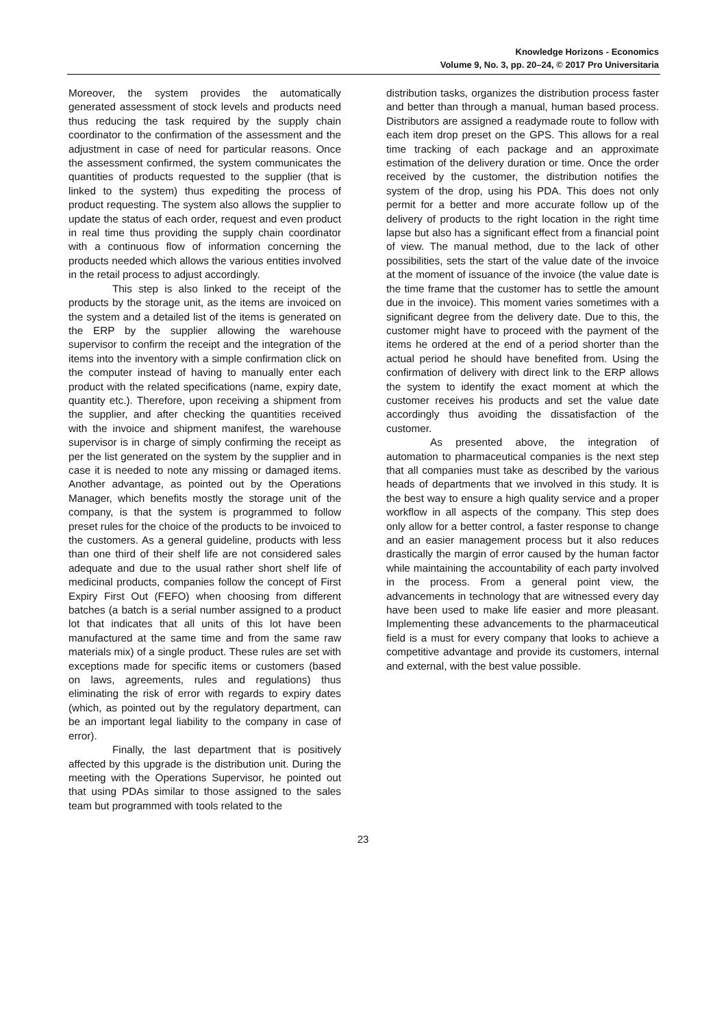Knowledge Horizons - Economics
Volume 9, No. 3, pp. 20–24, © 2017 Pro Universitaria
Moreover, the system provides the automatically generated assessment of stock levels and products need thus reducing the task required by the supply chain coordinator to the confirmation of the assessment and the adjustment in case of need for particular reasons. Once the assessment confirmed, the system communicates the quantities of products requested to the supplier (that is linked to the system) thus expediting the process of product requesting. The system also allows the supplier to update the status of each order, request and even product in real time thus providing the supply chain coordinator with a continuous flow of information concerning the products needed which allows the various entities involved in the retail process to adjust accordingly.
This step is also linked to the receipt of the products by the storage unit, as the items are invoiced on the system and a detailed list of the items is generated on the ERP by the supplier allowing the warehouse supervisor to confirm the receipt and the integration of the items into the inventory with a simple confirmation click on the computer instead of having to manually enter each product with the related specifications (name, expiry date, quantity etc.). Therefore, upon receiving a shipment from the supplier, and after checking the quantities received with the invoice and shipment manifest, the warehouse supervisor is in charge of simply confirming the receipt as per the list generated on the system by the supplier and in case it is needed to note any missing or damaged items. Another advantage, as pointed out by the Operations Manager, which benefits mostly the storage unit of the company, is that the system is programmed to follow preset rules for the choice of the products to be invoiced to the customers. As a general guideline, products with less than one third of their shelf life are not considered sales adequate and due to the usual rather short shelf life of medicinal products, companies follow the concept of First Expiry First Out (FEFO) when choosing from different batches (a batch is a serial number assigned to a product lot that indicates that all units of this lot have been manufactured at the same time and from the same raw materials mix) of a single product. These rules are set with exceptions made for specific items or customers (based on laws, agreements, rules and regulations) thus eliminating the risk of error with regards to expiry dates (which, as pointed out by the regulatory department, can be an important legal liability to the company in case of error).
Finally, the last department that is positively affected by this upgrade is the distribution unit. During the meeting with the Operations Supervisor, he pointed out that using PDAs similar to those assigned to the sales team but programmed with tools related to the
distribution tasks, organizes the distribution process faster and better than through a manual, human based process. Distributors are assigned a readymade route to follow with each item drop preset on the GPS. This allows for a real time tracking of each package and an approximate estimation of the delivery duration or time. Once the order received by the customer, the distribution notifies the system of the drop, using his PDA. This does not only permit for a better and more accurate follow up of the delivery of products to the right location in the right time lapse but also has a significant effect from a financial point of view. The manual method, due to the lack of other possibilities, sets the start of the value date of the invoice at the moment of issuance of the invoice (the value date is the time frame that the customer has to settle the amount due in the invoice). This moment varies sometimes with a significant degree from the delivery date. Due to this, the customer might have to proceed with the payment of the items he ordered at the end of a period shorter than the actual period he should have benefited from. Using the confirmation of delivery with direct link to the ERP allows the system to identify the exact moment at which the customer receives his products and set the value date accordingly thus avoiding the dissatisfaction of the customer.
As presented above, the integration of automation to pharmaceutical companies is the next step that all companies must take as described by the various heads of departments that we involved in this study. It is the best way to ensure a high quality service and a proper workflow in all aspects of the company. This step does only allow for a better control, a faster response to change and an easier management process but it also reduces drastically the margin of error caused by the human factor while maintaining the accountability of each party involved in the process. From a general point view, the advancements in technology that are witnessed every day have been used to make life easier and more pleasant. Implementing these advancements to the pharmaceutical field is a must for every company that looks to achieve a competitive advantage and provide its customers, internal and external, with the best value possible.
23